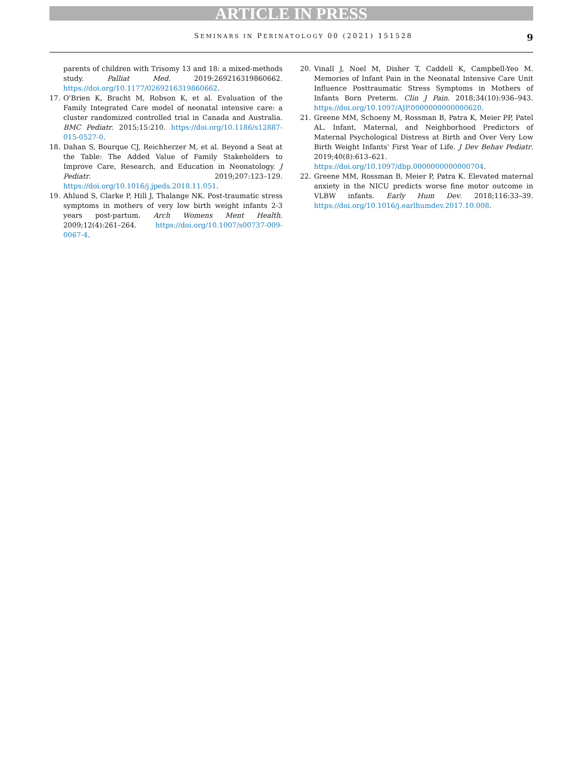ARTICLE IN PRESS
SEMINARS IN PERINATOLOGY 00 (2021) 151528 9
parents of children with Trisomy 13 and 18: a mixed-methods study. Palliat Med. 2019:269216319860662. https://doi.org/10.1177/0269216319860662.
17. O'Brien K, Bracht M, Robson K, et al. Evaluation of the Family Integrated Care model of neonatal intensive care: a cluster randomized controlled trial in Canada and Australia. BMC Pediatr. 2015;15:210. https://doi.org/10.1186/s12887-015-0527-0.
18. Dahan S, Bourque CJ, Reichherzer M, et al. Beyond a Seat at the Table: The Added Value of Family Stakeholders to Improve Care, Research, and Education in Neonatology. J Pediatr. 2019;207:123–129. https://doi.org/10.1016/j.jpeds.2018.11.051.
19. Ahlund S, Clarke P, Hill J, Thalange NK. Post-traumatic stress symptoms in mothers of very low birth weight infants 2-3 years post-partum. Arch Womens Ment Health. 2009;12(4):261–264. https://doi.org/10.1007/s00737-009-0067-4.
20. Vinall J, Noel M, Disher T, Caddell K, Campbell-Yeo M. Memories of Infant Pain in the Neonatal Intensive Care Unit Influence Posttraumatic Stress Symptoms in Mothers of Infants Born Preterm. Clin J Pain. 2018;34(10):936–943. https://doi.org/10.1097/AJP.0000000000000620.
21. Greene MM, Schoeny M, Rossman B, Patra K, Meier PP, Patel AL. Infant, Maternal, and Neighborhood Predictors of Maternal Psychological Distress at Birth and Over Very Low Birth Weight Infants' First Year of Life. J Dev Behav Pediatr. 2019;40(8):613–621. https://doi.org/10.1097/dbp.0000000000000704.
22. Greene MM, Rossman B, Meier P, Patra K. Elevated maternal anxiety in the NICU predicts worse fine motor outcome in VLBW infants. Early Hum Dev. 2018;116:33–39. https://doi.org/10.1016/j.earlhumdev.2017.10.008.